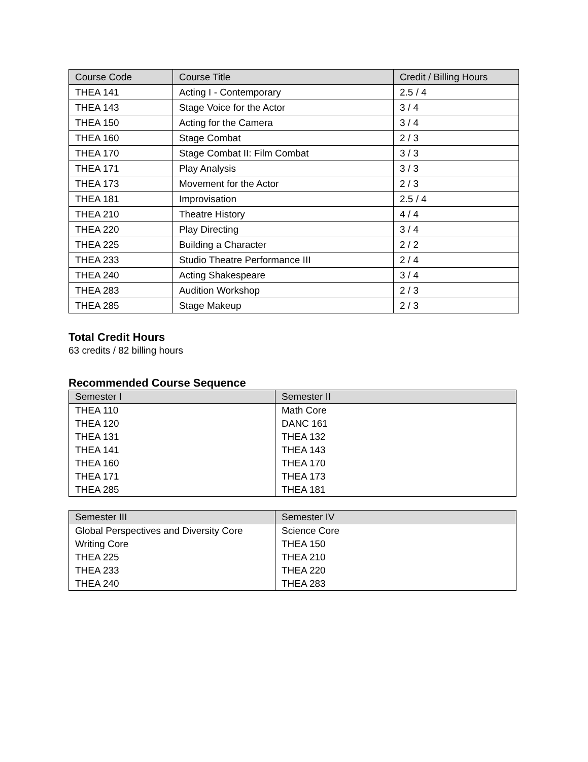| Course Code | Course Title | Credit / Billing Hours |
| --- | --- | --- |
| THEA 141 | Acting I - Contemporary | 2.5 / 4 |
| THEA 143 | Stage Voice for the Actor | 3 / 4 |
| THEA 150 | Acting for the Camera | 3 / 4 |
| THEA 160 | Stage Combat | 2 / 3 |
| THEA 170 | Stage Combat II: Film Combat | 3 / 3 |
| THEA 171 | Play Analysis | 3 / 3 |
| THEA 173 | Movement for the Actor | 2 / 3 |
| THEA 181 | Improvisation | 2.5 / 4 |
| THEA 210 | Theatre History | 4 / 4 |
| THEA 220 | Play Directing | 3 / 4 |
| THEA 225 | Building a Character | 2 / 2 |
| THEA 233 | Studio Theatre Performance III | 2 / 4 |
| THEA 240 | Acting Shakespeare | 3 / 4 |
| THEA 283 | Audition Workshop | 2 / 3 |
| THEA 285 | Stage Makeup | 2 / 3 |
Total Credit Hours
63 credits / 82 billing hours
Recommended Course Sequence
| Semester I | Semester II |
| --- | --- |
| THEA 110 | Math Core |
| THEA 120 | DANC 161 |
| THEA 131 | THEA 132 |
| THEA 141 | THEA 143 |
| THEA 160 | THEA 170 |
| THEA 171 | THEA 173 |
| THEA 285 | THEA 181 |
| Semester III | Semester IV |
| --- | --- |
| Global Perspectives and Diversity Core | Science Core |
| Writing Core | THEA 150 |
| THEA 225 | THEA 210 |
| THEA 233 | THEA 220 |
| THEA 240 | THEA 283 |